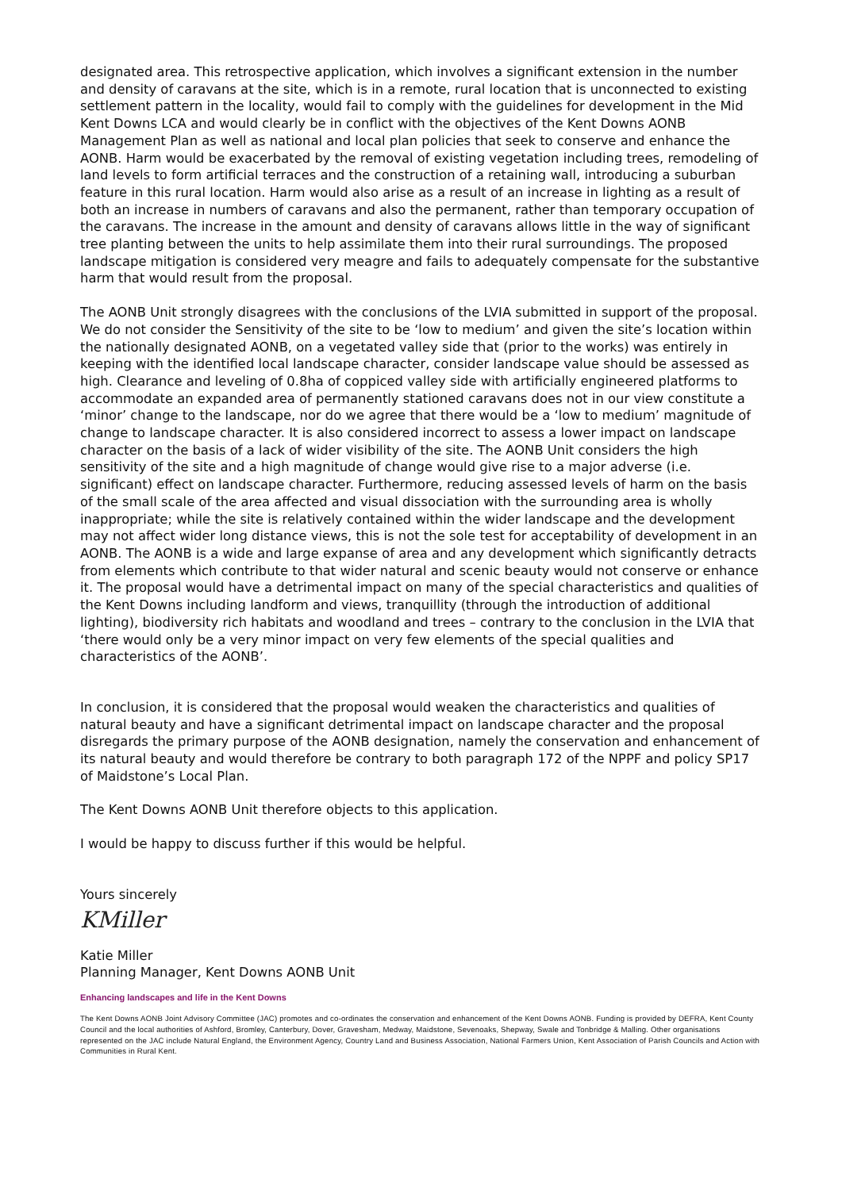designated area. This retrospective application, which involves a significant extension in the number and density of caravans at the site, which is in a remote, rural location that is unconnected to existing settlement pattern in the locality, would fail to comply with the guidelines for development in the Mid Kent Downs LCA and would clearly be in conflict with the objectives of the Kent Downs AONB Management Plan as well as national and local plan policies that seek to conserve and enhance the AONB. Harm would be exacerbated by the removal of existing vegetation including trees, remodeling of land levels to form artificial terraces and the construction of a retaining wall, introducing a suburban feature in this rural location. Harm would also arise as a result of an increase in lighting as a result of both an increase in numbers of caravans and also the permanent, rather than temporary occupation of the caravans. The increase in the amount and density of caravans allows little in the way of significant tree planting between the units to help assimilate them into their rural surroundings. The proposed landscape mitigation is considered very meagre and fails to adequately compensate for the substantive harm that would result from the proposal.
The AONB Unit strongly disagrees with the conclusions of the LVIA submitted in support of the proposal. We do not consider the Sensitivity of the site to be ‘low to medium’ and given the site’s location within the nationally designated AONB, on a vegetated valley side that (prior to the works) was entirely in keeping with the identified local landscape character, consider landscape value should be assessed as high. Clearance and leveling of 0.8ha of coppiced valley side with artificially engineered platforms to accommodate an expanded area of permanently stationed caravans does not in our view constitute a ‘minor’ change to the landscape, nor do we agree that there would be a ‘low to medium’ magnitude of change to landscape character. It is also considered incorrect to assess a lower impact on landscape character on the basis of a lack of wider visibility of the site. The AONB Unit considers the high sensitivity of the site and a high magnitude of change would give rise to a major adverse (i.e. significant) effect on landscape character. Furthermore, reducing assessed levels of harm on the basis of the small scale of the area affected and visual dissociation with the surrounding area is wholly inappropriate; while the site is relatively contained within the wider landscape and the development may not affect wider long distance views, this is not the sole test for acceptability of development in an AONB. The AONB is a wide and large expanse of area and any development which significantly detracts from elements which contribute to that wider natural and scenic beauty would not conserve or enhance it. The proposal would have a detrimental impact on many of the special characteristics and qualities of the Kent Downs including landform and views, tranquillity (through the introduction of additional lighting), biodiversity rich habitats and woodland and trees – contrary to the conclusion in the LVIA that ‘there would only be a very minor impact on very few elements of the special qualities and characteristics of the AONB’.
In conclusion, it is considered that the proposal would weaken the characteristics and qualities of natural beauty and have a significant detrimental impact on landscape character and the proposal disregards the primary purpose of the AONB designation, namely the conservation and enhancement of its natural beauty and would therefore be contrary to both paragraph 172 of the NPPF and policy SP17 of Maidstone’s Local Plan.
The Kent Downs AONB Unit therefore objects to this application.
I would be happy to discuss further if this would be helpful.
Yours sincerely
KMiller
Katie Miller
Planning Manager, Kent Downs AONB Unit
Enhancing landscapes and life in the Kent Downs
The Kent Downs AONB Joint Advisory Committee (JAC) promotes and co-ordinates the conservation and enhancement of the Kent Downs AONB. Funding is provided by DEFRA, Kent County Council and the local authorities of Ashford, Bromley, Canterbury, Dover, Gravesham, Medway, Maidstone, Sevenoaks, Shepway, Swale and Tonbridge & Malling. Other organisations represented on the JAC include Natural England, the Environment Agency, Country Land and Business Association, National Farmers Union, Kent Association of Parish Councils and Action with Communities in Rural Kent.